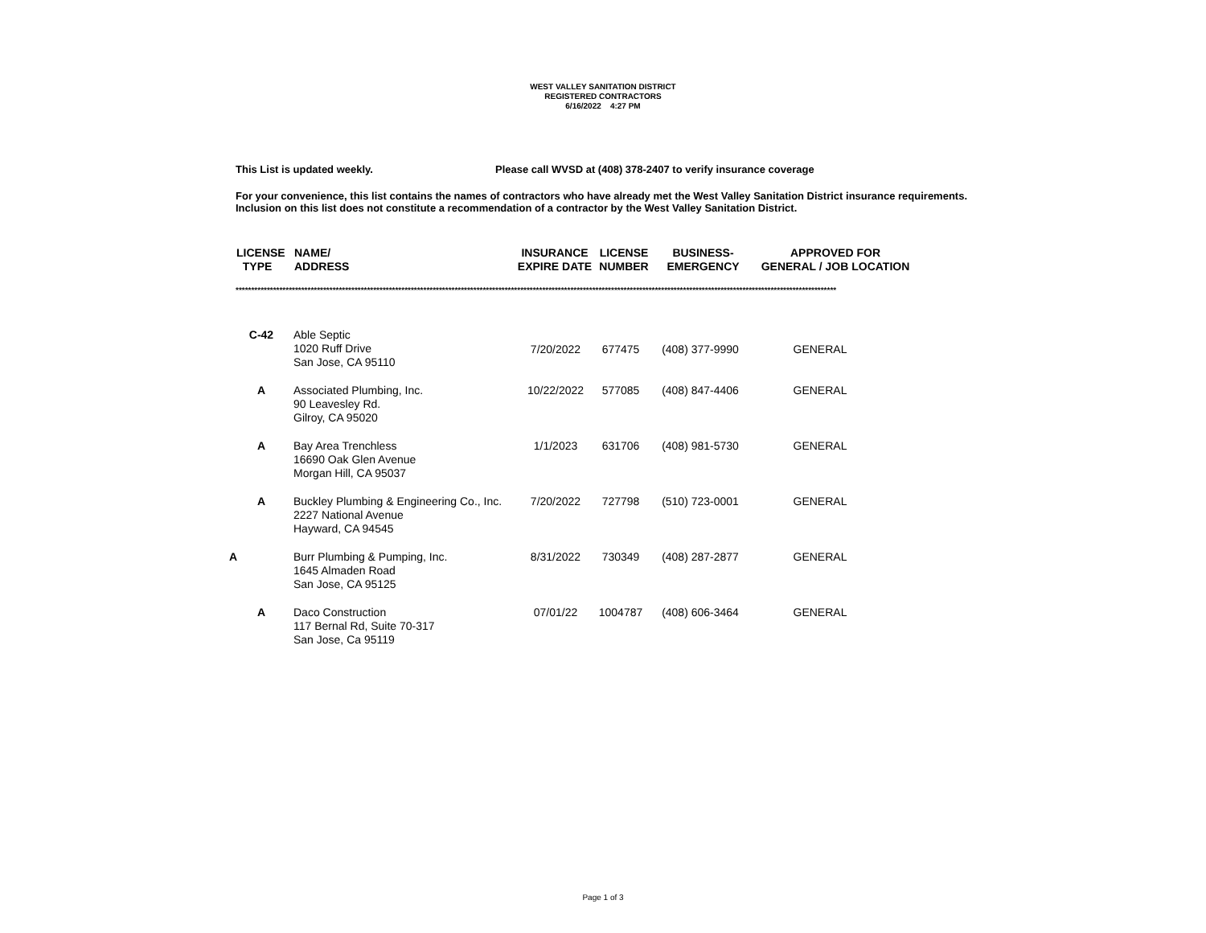WEST VALLEY SANITATION DISTRICT
REGISTERED CONTRACTORS
6/16/2022 4:27 PM
This List is updated weekly. Please call WVSD at (408) 378-2407 to verify insurance coverage
For your convenience, this list contains the names of contractors who have already met the West Valley Sanitation District insurance requirements. Inclusion on this list does not constitute a recommendation of a contractor by the West Valley Sanitation District.
| LICENSE TYPE | NAME/ ADDRESS | INSURANCE EXPIRE DATE | LICENSE NUMBER | BUSINESS- EMERGENCY | APPROVED FOR GENERAL / JOB LOCATION |
| --- | --- | --- | --- | --- | --- |
************************************************************************************************************************************************************************************************
| C-42 | Able Septic 1020 Ruff Drive San Jose, CA 95110 | 7/20/2022 | 677475 | (408) 377-9990 | GENERAL |
| A | Associated Plumbing, Inc. 90 Leavesley Rd. Gilroy, CA 95020 | 10/22/2022 | 577085 | (408) 847-4406 | GENERAL |
| A | Bay Area Trenchless 16690 Oak Glen Avenue Morgan Hill, CA 95037 | 1/1/2023 | 631706 | (408) 981-5730 | GENERAL |
| A | Buckley Plumbing & Engineering Co., Inc. 2227 National Avenue Hayward, CA 94545 | 7/20/2022 | 727798 | (510) 723-0001 | GENERAL |
| A | Burr Plumbing & Pumping, Inc. 1645 Almaden Road San Jose, CA 95125 | 8/31/2022 | 730349 | (408) 287-2877 | GENERAL |
| A | Daco Construction 117 Bernal Rd, Suite 70-317 San Jose, Ca 95119 | 07/01/22 | 1004787 | (408) 606-3464 | GENERAL |
Page 1 of 3